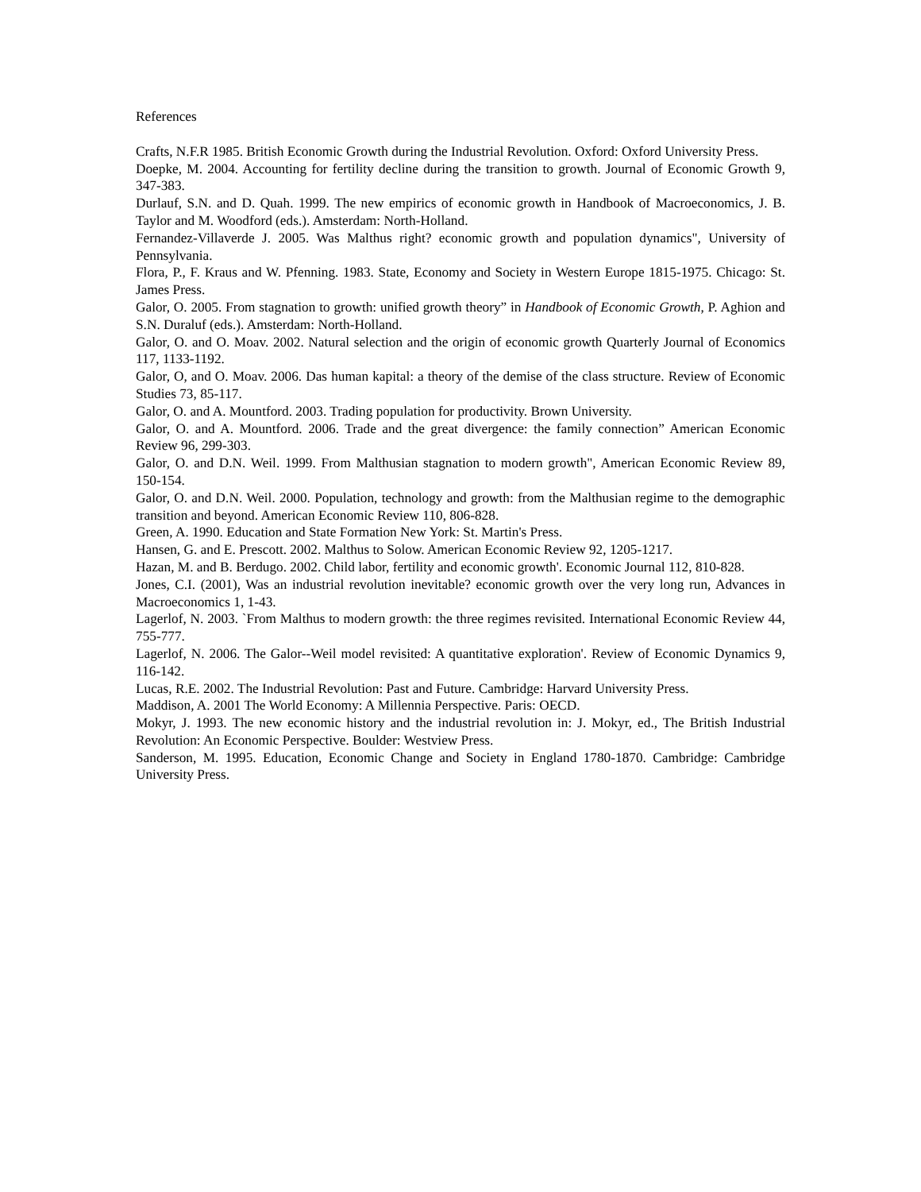References
Crafts, N.F.R 1985. British Economic Growth during the Industrial Revolution. Oxford: Oxford University Press.
Doepke, M. 2004. Accounting for fertility decline during the transition to growth. Journal of Economic Growth 9, 347-383.
Durlauf, S.N. and D. Quah. 1999. The new empirics of economic growth in Handbook of Macroeconomics, J. B. Taylor and M. Woodford (eds.). Amsterdam: North-Holland.
Fernandez-Villaverde J. 2005. Was Malthus right? economic growth and population dynamics", University of Pennsylvania.
Flora, P., F. Kraus and W. Pfenning. 1983. State, Economy and Society in Western Europe 1815-1975. Chicago: St. James Press.
Galor, O. 2005. From stagnation to growth: unified growth theory” in Handbook of Economic Growth, P. Aghion and S.N. Duraluf (eds.). Amsterdam: North-Holland.
Galor, O. and O. Moav. 2002. Natural selection and the origin of economic growth Quarterly Journal of Economics 117, 1133-1192.
Galor, O, and O. Moav. 2006. Das human kapital: a theory of the demise of the class structure. Review of Economic Studies 73, 85-117.
Galor, O. and A. Mountford. 2003. Trading population for productivity. Brown University.
Galor, O. and A. Mountford. 2006. Trade and the great divergence: the family connection” American Economic Review 96, 299-303.
Galor, O. and D.N. Weil. 1999. From Malthusian stagnation to modern growth", American Economic Review 89, 150-154.
Galor, O. and D.N. Weil. 2000. Population, technology and growth: from the Malthusian regime to the demographic transition and beyond. American Economic Review 110, 806-828.
Green, A. 1990. Education and State Formation New York: St. Martin's Press.
Hansen, G. and E. Prescott. 2002. Malthus to Solow. American Economic Review 92, 1205-1217.
Hazan, M. and B. Berdugo. 2002. Child labor, fertility and economic growth'. Economic Journal 112, 810-828.
Jones, C.I. (2001), Was an industrial revolution inevitable? economic growth over the very long run, Advances in Macroeconomics 1, 1-43.
Lagerlof, N. 2003. `From Malthus to modern growth: the three regimes revisited. International Economic Review 44, 755-777.
Lagerlof, N. 2006. The Galor--Weil model revisited: A quantitative exploration'. Review of Economic Dynamics 9, 116-142.
Lucas, R.E. 2002. The Industrial Revolution: Past and Future. Cambridge: Harvard University Press.
Maddison, A. 2001 The World Economy: A Millennia Perspective. Paris: OECD.
Mokyr, J. 1993. The new economic history and the industrial revolution in: J. Mokyr, ed., The British Industrial Revolution: An Economic Perspective. Boulder: Westview Press.
Sanderson, M. 1995. Education, Economic Change and Society in England 1780-1870. Cambridge: Cambridge University Press.